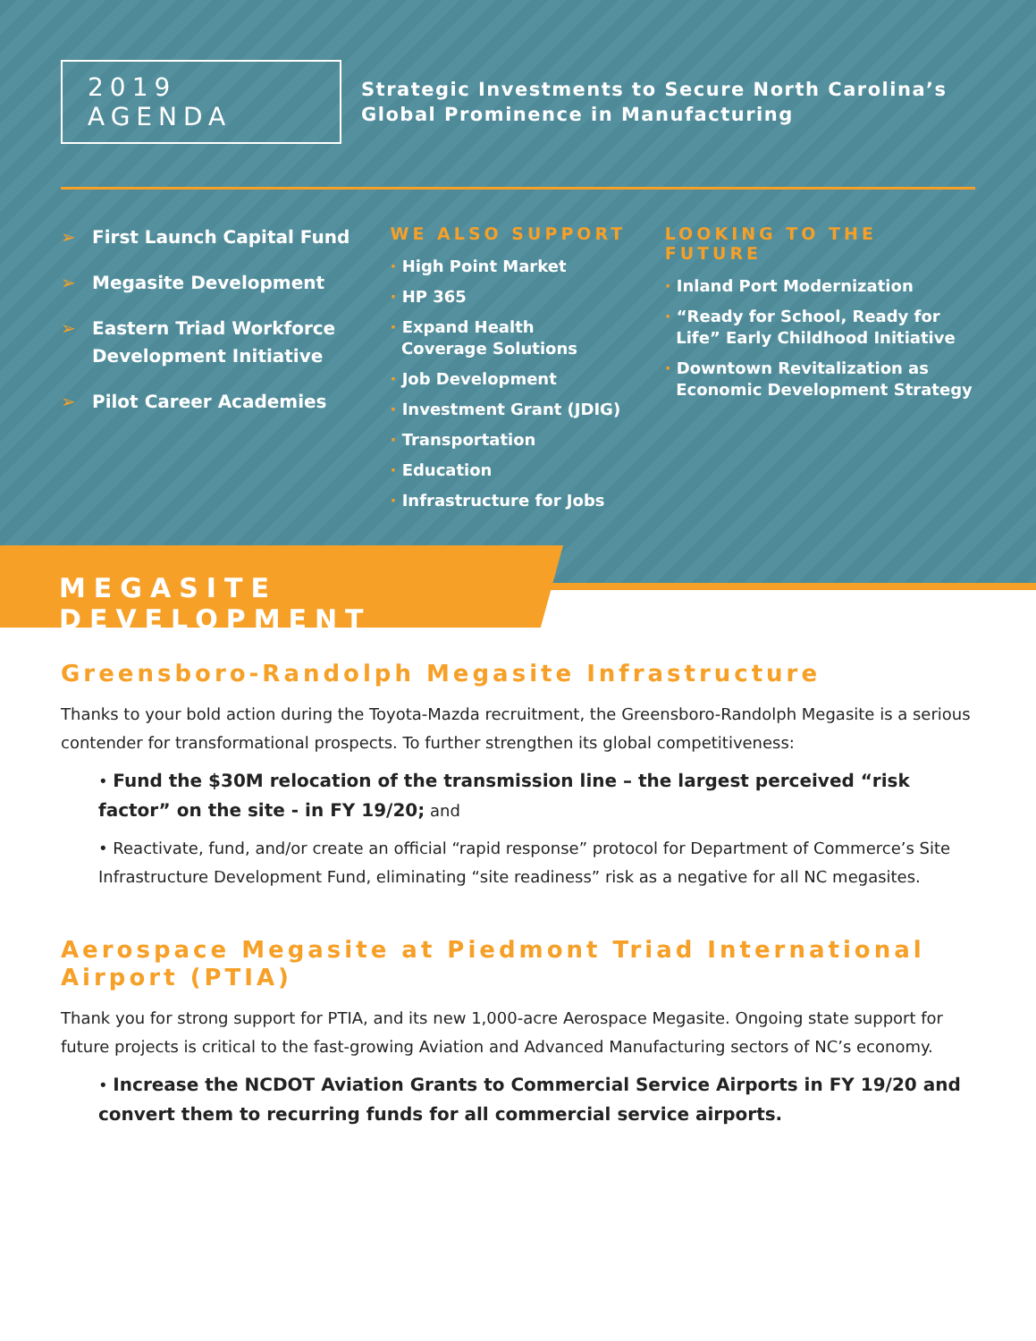2019 AGENDA
Strategic Investments to Secure North Carolina’s
Global Prominence in Manufacturing
➢ First Launch Capital Fund
➢ Megasite Development
➢ Eastern Triad Workforce Development Initiative
➢ Pilot Career Academies
WE ALSO SUPPORT
· High Point Market
· HP 365
· Expand Health
Coverage Solutions
· Job Development
· Investment Grant (JDIG)
· Transportation
· Education
· Infrastructure for Jobs
LOOKING TO THE FUTURE
· Inland Port Modernization
· “Ready for School, Ready for
Life” Early Childhood Initiative
· Downtown Revitalization as
Economic Development Strategy
MEGASITE DEVELOPMENT
Greensboro-Randolph Megasite Infrastructure
Thanks to your bold action during the Toyota-Mazda recruitment, the Greensboro-Randolph Megasite is a serious contender for transformational prospects. To further strengthen its global competitiveness:
• Fund the $30M relocation of the transmission line – the largest perceived “risk factor” on the site - in FY 19/20; and
• Reactivate, fund, and/or create an official “rapid response” protocol for Department of Commerce’s Site Infrastructure Development Fund, eliminating “site readiness” risk as a negative for all NC megasites.
Aerospace Megasite at Piedmont Triad International Airport (PTIA)
Thank you for strong support for PTIA, and its new 1,000-acre Aerospace Megasite. Ongoing state support for future projects is critical to the fast-growing Aviation and Advanced Manufacturing sectors of NC’s economy.
• Increase the NCDOT Aviation Grants to Commercial Service Airports in FY 19/20 and convert them to recurring funds for all commercial service airports.